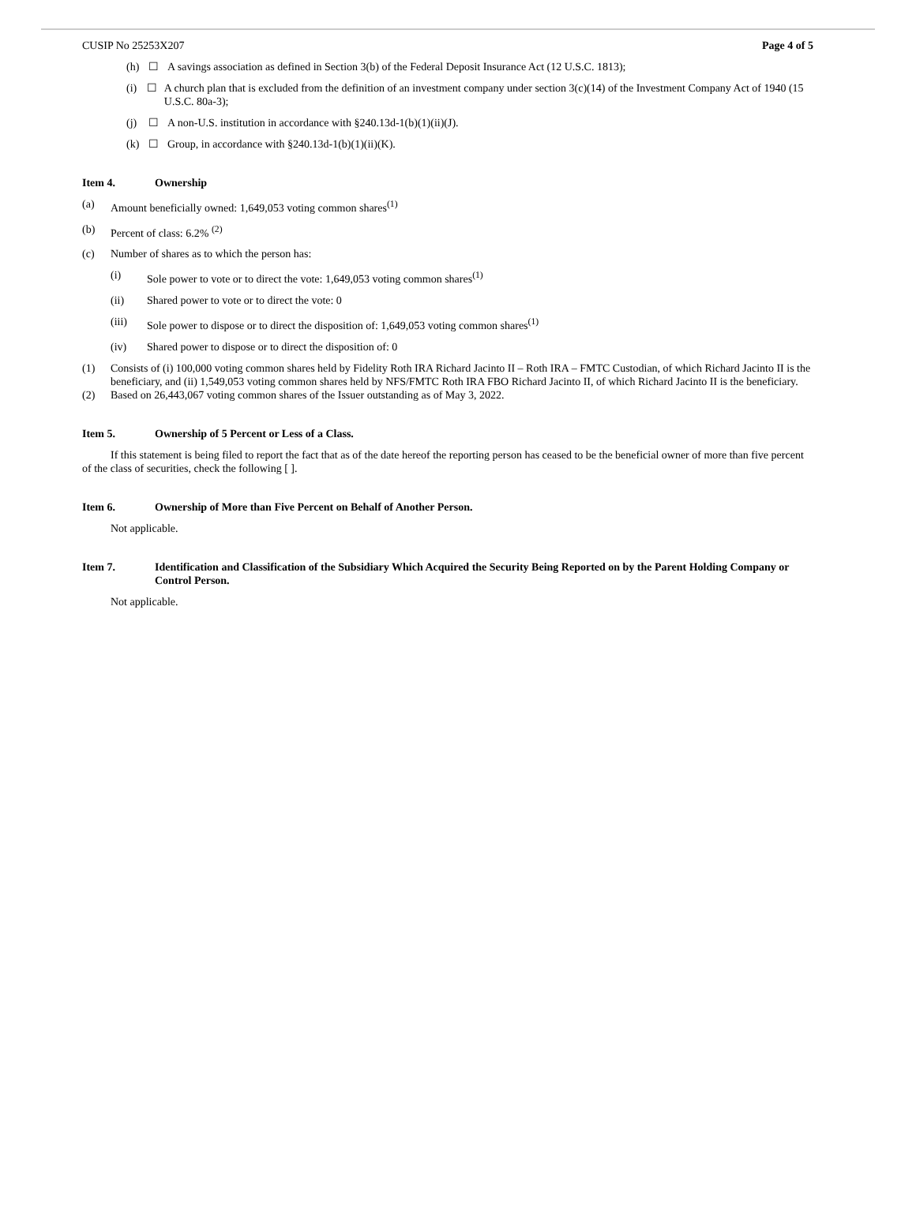CUSIP No 25253X207 Page 4 of 5
(h) ☐ A savings association as defined in Section 3(b) of the Federal Deposit Insurance Act (12 U.S.C. 1813);
(i) ☐ A church plan that is excluded from the definition of an investment company under section 3(c)(14) of the Investment Company Act of 1940 (15 U.S.C. 80a-3);
(j) ☐ A non-U.S. institution in accordance with §240.13d-1(b)(1)(ii)(J).
(k) ☐ Group, in accordance with §240.13d-1(b)(1)(ii)(K).
Item 4. Ownership
(a) Amount beneficially owned: 1,649,053 voting common shares<sup>(1)</sup>
(b) Percent of class: 6.2% <sup>(2)</sup>
(c) Number of shares as to which the person has:
(i) Sole power to vote or to direct the vote: 1,649,053 voting common shares<sup>(1)</sup>
(ii) Shared power to vote or to direct the vote: 0
(iii) Sole power to dispose or to direct the disposition of: 1,649,053 voting common shares<sup>(1)</sup>
(iv) Shared power to dispose or to direct the disposition of: 0
(1) Consists of (i) 100,000 voting common shares held by Fidelity Roth IRA Richard Jacinto II – Roth IRA – FMTC Custodian, of which Richard Jacinto II is the beneficiary, and (ii) 1,549,053 voting common shares held by NFS/FMTC Roth IRA FBO Richard Jacinto II, of which Richard Jacinto II is the beneficiary.
(2) Based on 26,443,067 voting common shares of the Issuer outstanding as of May 3, 2022.
Item 5. Ownership of 5 Percent or Less of a Class.
If this statement is being filed to report the fact that as of the date hereof the reporting person has ceased to be the beneficial owner of more than five percent of the class of securities, check the following [ ].
Item 6. Ownership of More than Five Percent on Behalf of Another Person.
Not applicable.
Item 7. Identification and Classification of the Subsidiary Which Acquired the Security Being Reported on by the Parent Holding Company or Control Person.
Not applicable.